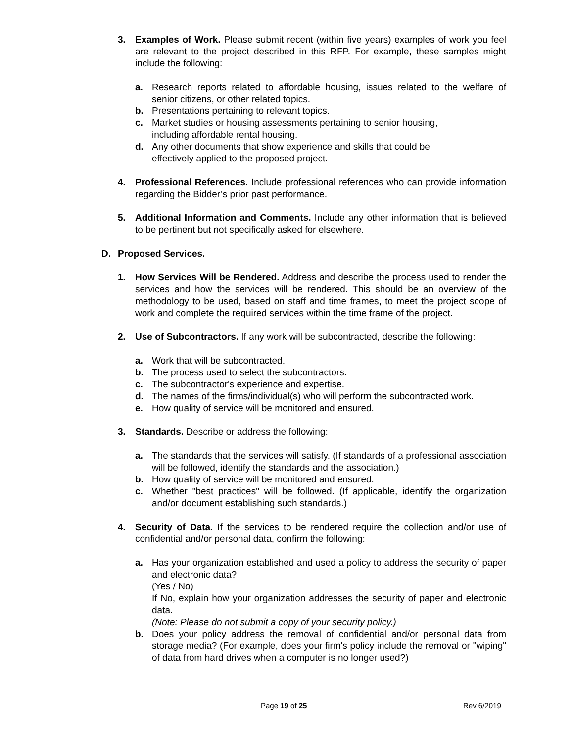3. Examples of Work. Please submit recent (within five years) examples of work you feel are relevant to the project described in this RFP. For example, these samples might include the following:
a. Research reports related to affordable housing, issues related to the welfare of senior citizens, or other related topics.
b. Presentations pertaining to relevant topics.
c. Market studies or housing assessments pertaining to senior housing,
including affordable rental housing.
d. Any other documents that show experience and skills that could be
effectively applied to the proposed project.
4. Professional References. Include professional references who can provide information regarding the Bidder’s prior past performance.
5. Additional Information and Comments. Include any other information that is believed to be pertinent but not specifically asked for elsewhere.
D. Proposed Services.
1. How Services Will be Rendered. Address and describe the process used to render the services and how the services will be rendered. This should be an overview of the methodology to be used, based on staff and time frames, to meet the project scope of work and complete the required services within the time frame of the project.
2. Use of Subcontractors. If any work will be subcontracted, describe the following:
a. Work that will be subcontracted.
b. The process used to select the subcontractors.
c. The subcontractor's experience and expertise.
d. The names of the firms/individual(s) who will perform the subcontracted work.
e. How quality of service will be monitored and ensured.
3. Standards. Describe or address the following:
a. The standards that the services will satisfy. (If standards of a professional association will be followed, identify the standards and the association.)
b. How quality of service will be monitored and ensured.
c. Whether "best practices" will be followed. (If applicable, identify the organization and/or document establishing such standards.)
4. Security of Data. If the services to be rendered require the collection and/or use of confidential and/or personal data, confirm the following:
a. Has your organization established and used a policy to address the security of paper and electronic data?
(Yes / No)
If No, explain how your organization addresses the security of paper and electronic data.
(Note: Please do not submit a copy of your security policy.)
b. Does your policy address the removal of confidential and/or personal data from storage media? (For example, does your firm's policy include the removal or "wiping" of data from hard drives when a computer is no longer used?)
Page 19 of 25 Rev 6/2019